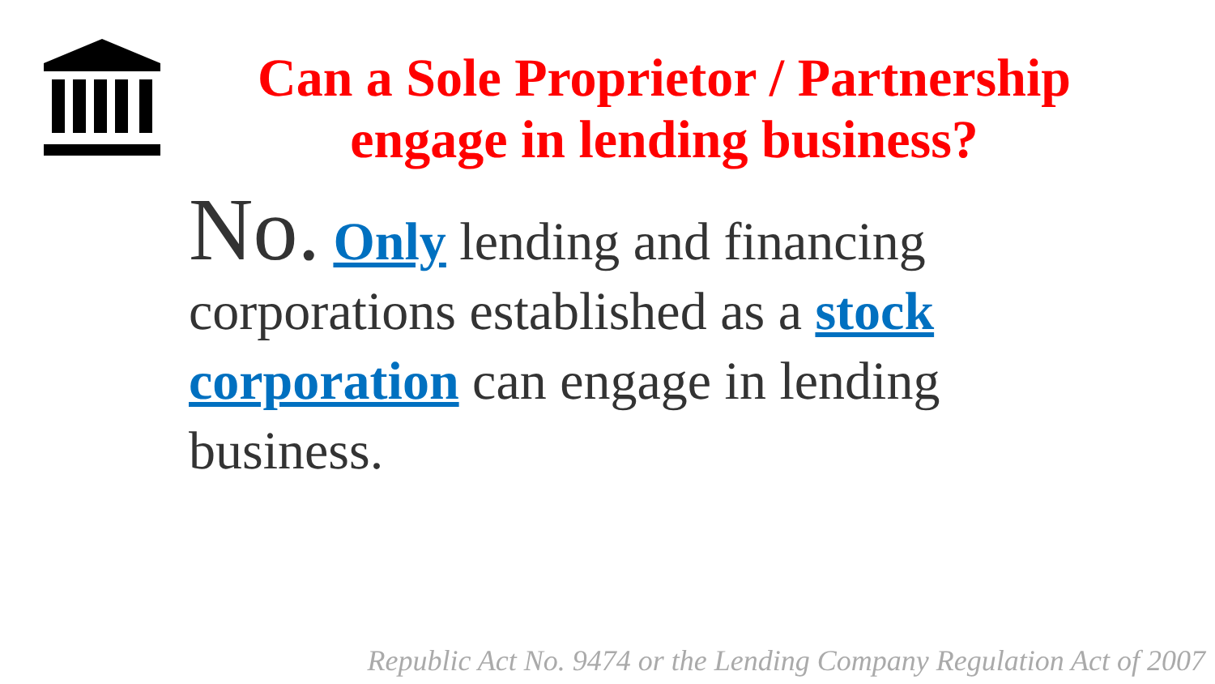Can a Sole Proprietor / Partnership engage in lending business?
No. Only lending and financing corporations established as a stock corporation can engage in lending business.
Republic Act No. 9474 or the Lending Company Regulation Act of 2007